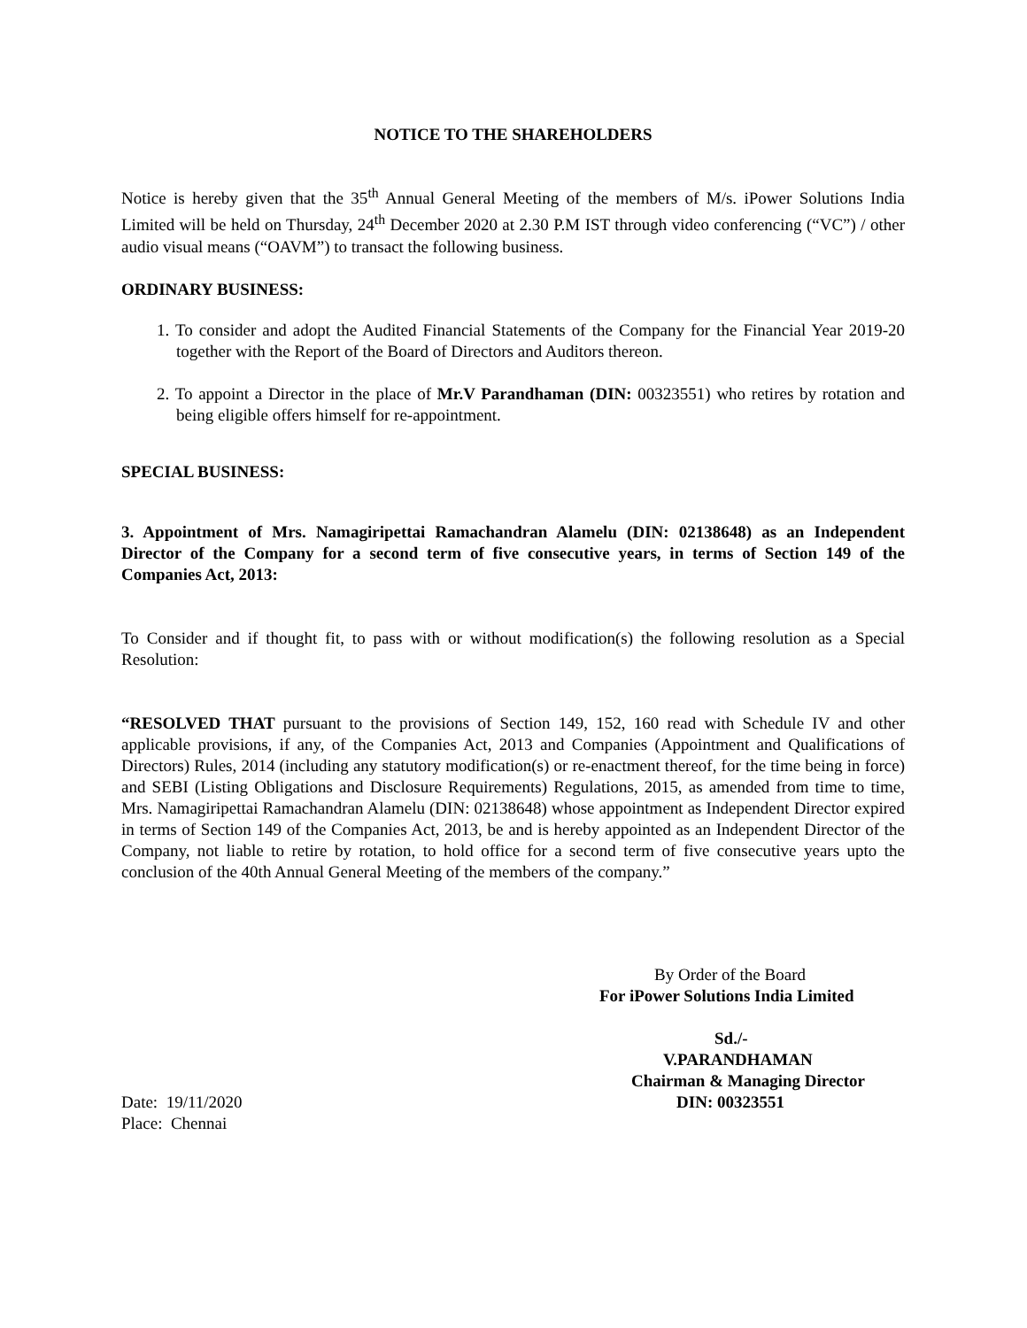NOTICE TO THE SHAREHOLDERS
Notice is hereby given that the 35<sup>th</sup> Annual General Meeting of the members of M/s. iPower Solutions India Limited will be held on Thursday, 24<sup>th</sup> December 2020 at 2.30 P.M IST through video conferencing (“VC”) / other audio visual means (“OAVM”) to transact the following business.
ORDINARY BUSINESS:
1. To consider and adopt the Audited Financial Statements of the Company for the Financial Year 2019-20 together with the Report of the Board of Directors and Auditors thereon.
2. To appoint a Director in the place of Mr.V Parandhaman (DIN: 00323551) who retires by rotation and being eligible offers himself for re-appointment.
SPECIAL BUSINESS:
3. Appointment of Mrs. Namagiripettai Ramachandran Alamelu (DIN: 02138648) as an Independent Director of the Company for a second term of five consecutive years, in terms of Section 149 of the Companies Act, 2013:
To Consider and if thought fit, to pass with or without modification(s) the following resolution as a Special Resolution:
“RESOLVED THAT pursuant to the provisions of Section 149, 152, 160 read with Schedule IV and other applicable provisions, if any, of the Companies Act, 2013 and Companies (Appointment and Qualifications of Directors) Rules, 2014 (including any statutory modification(s) or re-enactment thereof, for the time being in force) and SEBI (Listing Obligations and Disclosure Requirements) Regulations, 2015, as amended from time to time, Mrs. Namagiripettai Ramachandran Alamelu (DIN: 02138648) whose appointment as Independent Director expired in terms of Section 149 of the Companies Act, 2013, be and is hereby appointed as an Independent Director of the Company, not liable to retire by rotation, to hold office for a second term of five consecutive years upto the conclusion of the 40th Annual General Meeting of the members of the company.”
By Order of the Board
For iPower Solutions India Limited
Sd./-
V.PARANDHAMAN
Chairman & Managing Director
Date: 19/11/2020 DIN: 00323551
Place: Chennai